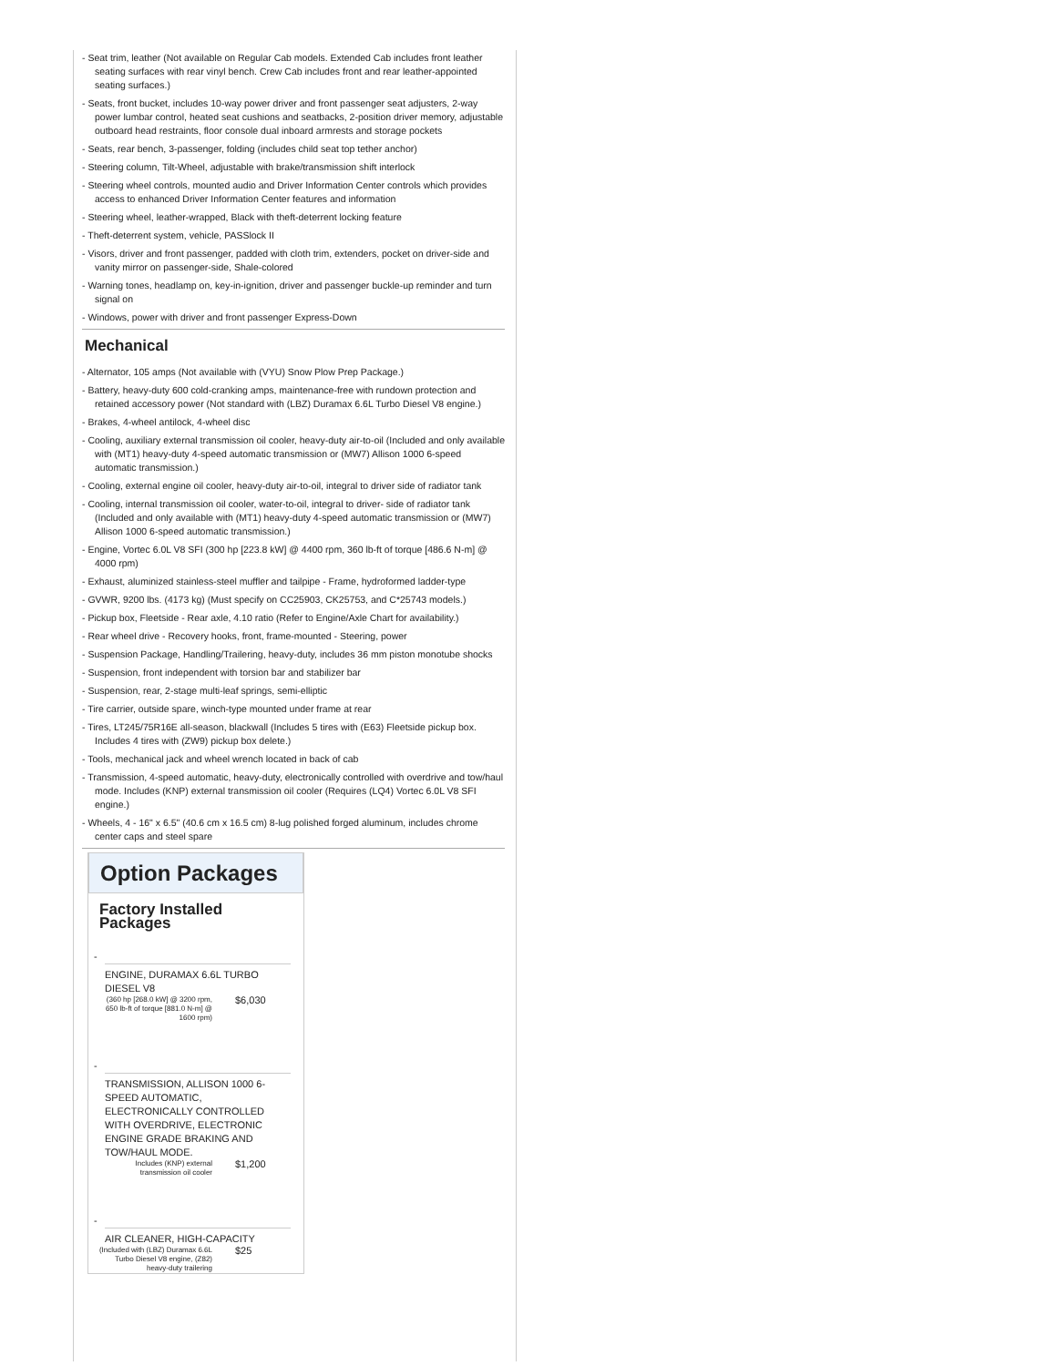- Seat trim, leather (Not available on Regular Cab models. Extended Cab includes front leather seating surfaces with rear vinyl bench. Crew Cab includes front and rear leather-appointed seating surfaces.)
- Seats, front bucket, includes 10-way power driver and front passenger seat adjusters, 2-way power lumbar control, heated seat cushions and seatbacks, 2-position driver memory, adjustable outboard head restraints, floor console dual inboard armrests and storage pockets
- Seats, rear bench, 3-passenger, folding (includes child seat top tether anchor)
- Steering column, Tilt-Wheel, adjustable with brake/transmission shift interlock
- Steering wheel controls, mounted audio and Driver Information Center controls which provides access to enhanced Driver Information Center features and information
- Steering wheel, leather-wrapped, Black with theft-deterrent locking feature
- Theft-deterrent system, vehicle, PASSlock II
- Visors, driver and front passenger, padded with cloth trim, extenders, pocket on driver-side and vanity mirror on passenger-side, Shale-colored
- Warning tones, headlamp on, key-in-ignition, driver and passenger buckle-up reminder and turn signal on
- Windows, power with driver and front passenger Express-Down
Mechanical
- Alternator, 105 amps (Not available with (VYU) Snow Plow Prep Package.)
- Battery, heavy-duty 600 cold-cranking amps, maintenance-free with rundown protection and retained accessory power (Not standard with (LBZ) Duramax 6.6L Turbo Diesel V8 engine.)
- Brakes, 4-wheel antilock, 4-wheel disc
- Cooling, auxiliary external transmission oil cooler, heavy-duty air-to-oil (Included and only available with (MT1) heavy-duty 4-speed automatic transmission or (MW7) Allison 1000 6-speed automatic transmission.)
- Cooling, external engine oil cooler, heavy-duty air-to-oil, integral to driver side of radiator tank
- Cooling, internal transmission oil cooler, water-to-oil, integral to driver- side of radiator tank (Included and only available with (MT1) heavy-duty 4-speed automatic transmission or (MW7) Allison 1000 6-speed automatic transmission.)
- Engine, Vortec 6.0L V8 SFI (300 hp [223.8 kW] @ 4400 rpm, 360 lb-ft of torque [486.6 N-m] @ 4000 rpm)
- Exhaust, aluminized stainless-steel muffler and tailpipe - Frame, hydroformed ladder-type
- GVWR, 9200 lbs. (4173 kg) (Must specify on CC25903, CK25753, and C*25743 models.)
- Pickup box, Fleetside - Rear axle, 4.10 ratio (Refer to Engine/Axle Chart for availability.)
- Rear wheel drive - Recovery hooks, front, frame-mounted - Steering, power
- Suspension Package, Handling/Trailering, heavy-duty, includes 36 mm piston monotube shocks
- Suspension, front independent with torsion bar and stabilizer bar
- Suspension, rear, 2-stage multi-leaf springs, semi-elliptic
- Tire carrier, outside spare, winch-type mounted under frame at rear
- Tires, LT245/75R16E all-season, blackwall (Includes 5 tires with (E63) Fleetside pickup box. Includes 4 tires with (ZW9) pickup box delete.)
- Tools, mechanical jack and wheel wrench located in back of cab
- Transmission, 4-speed automatic, heavy-duty, electronically controlled with overdrive and tow/haul mode. Includes (KNP) external transmission oil cooler (Requires (LQ4) Vortec 6.0L V8 SFI engine.)
- Wheels, 4 - 16" x 6.5" (40.6 cm x 16.5 cm) 8-lug polished forged aluminum, includes chrome center caps and steel spare
Option Packages
Factory Installed Packages
-
ENGINE, DURAMAX 6.6L TURBO DIESEL V8
(360 hp [268.0 kW] @ 3200 rpm, 650 lb-ft of torque [881.0 N-m] @ 1600 rpm)
$6,030
-
TRANSMISSION, ALLISON 1000 6-SPEED AUTOMATIC, ELECTRONICALLY CONTROLLED WITH OVERDRIVE, ELECTRONIC ENGINE GRADE BRAKING AND TOW/HAUL MODE.
Includes (KNP) external transmission oil cooler
$1,200
-
AIR CLEANER, HIGH-CAPACITY
(Included with (LBZ) Duramax 6.6L Turbo Diesel V8 engine, (Z82) heavy-duty trailering
$25